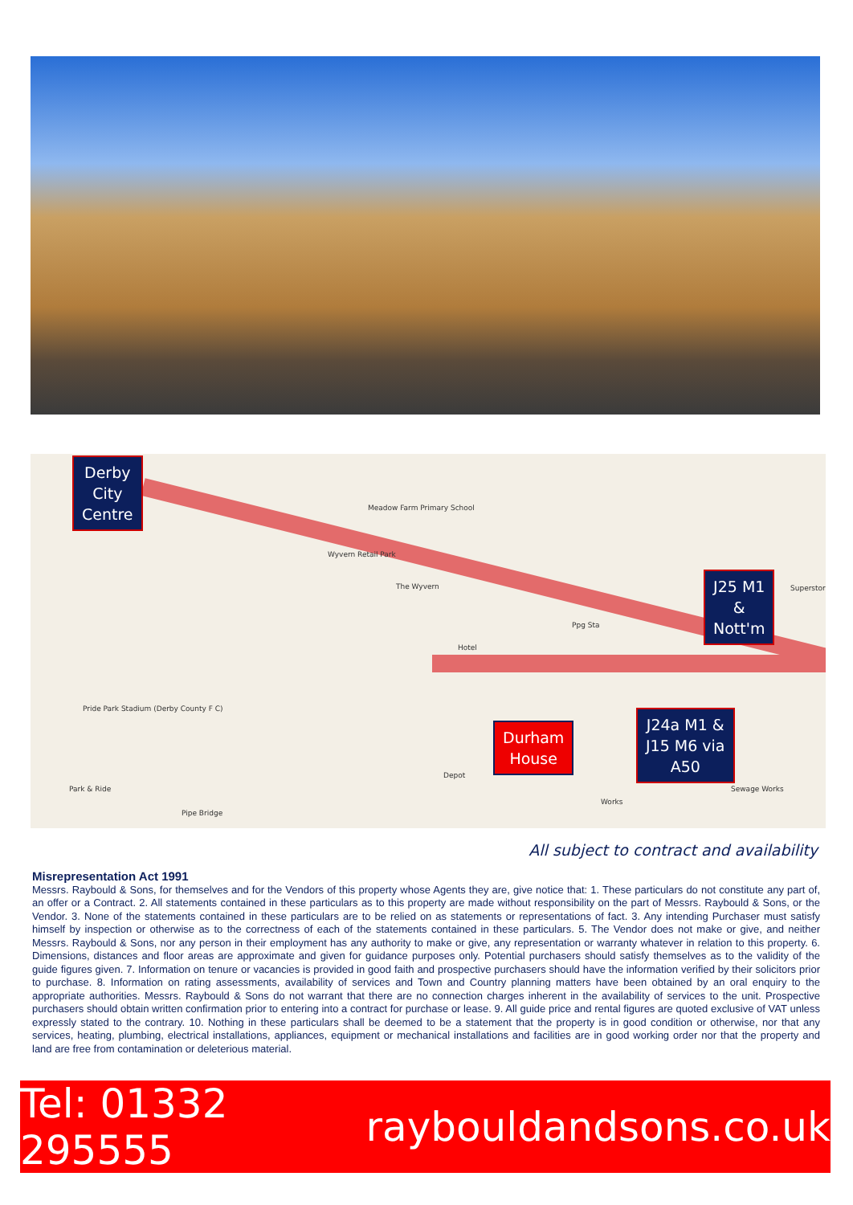Derby
City
Centre
J25 M1
&
Nott'm
Durham
House
J24a M1 &
J15 M6 via
A50
Meadow Farm Primary School
Wyvern Retail Park
The Wyvern
Pride Park Stadium (Derby County F C)
Ppg Sta
Hotel
Superstore
Park & Ride
Pipe Bridge
Depot
Works
Sewage Works
All subject to contract and availability
Misrepresentation Act 1991
Messrs. Raybould & Sons, for themselves and for the Vendors of this property whose Agents they are, give notice that: 1. These particulars do not constitute any part of, an offer or a Contract. 2. All statements contained in these particulars as to this property are made without responsibility on the part of Messrs. Raybould & Sons, or the Vendor. 3. None of the statements contained in these particulars are to be relied on as statements or representations of fact. 3. Any intending Purchaser must satisfy himself by inspection or otherwise as to the correctness of each of the statements contained in these particulars. 5. The Vendor does not make or give, and neither Messrs. Raybould & Sons, nor any person in their employment has any authority to make or give, any representation or warranty whatever in relation to this property. 6. Dimensions, distances and floor areas are approximate and given for guidance purposes only. Potential purchasers should satisfy themselves as to the validity of the guide figures given. 7. Information on tenure or vacancies is provided in good faith and prospective purchasers should have the information verified by their solicitors prior to purchase. 8. Information on rating assessments, availability of services and Town and Country planning matters have been obtained by an oral enquiry to the appropriate authorities. Messrs. Raybould & Sons do not warrant that there are no connection charges inherent in the availability of services to the unit. Prospective purchasers should obtain written confirmation prior to entering into a contract for purchase or lease. 9. All guide price and rental figures are quoted exclusive of VAT unless expressly stated to the contrary. 10. Nothing in these particulars shall be deemed to be a statement that the property is in good condition or otherwise, nor that any services, heating, plumbing, electrical installations, appliances, equipment or mechanical installations and facilities are in good working order nor that the property and land are free from contamination or deleterious material.
Tel: 01332 295555 raybouldandsons.co.uk